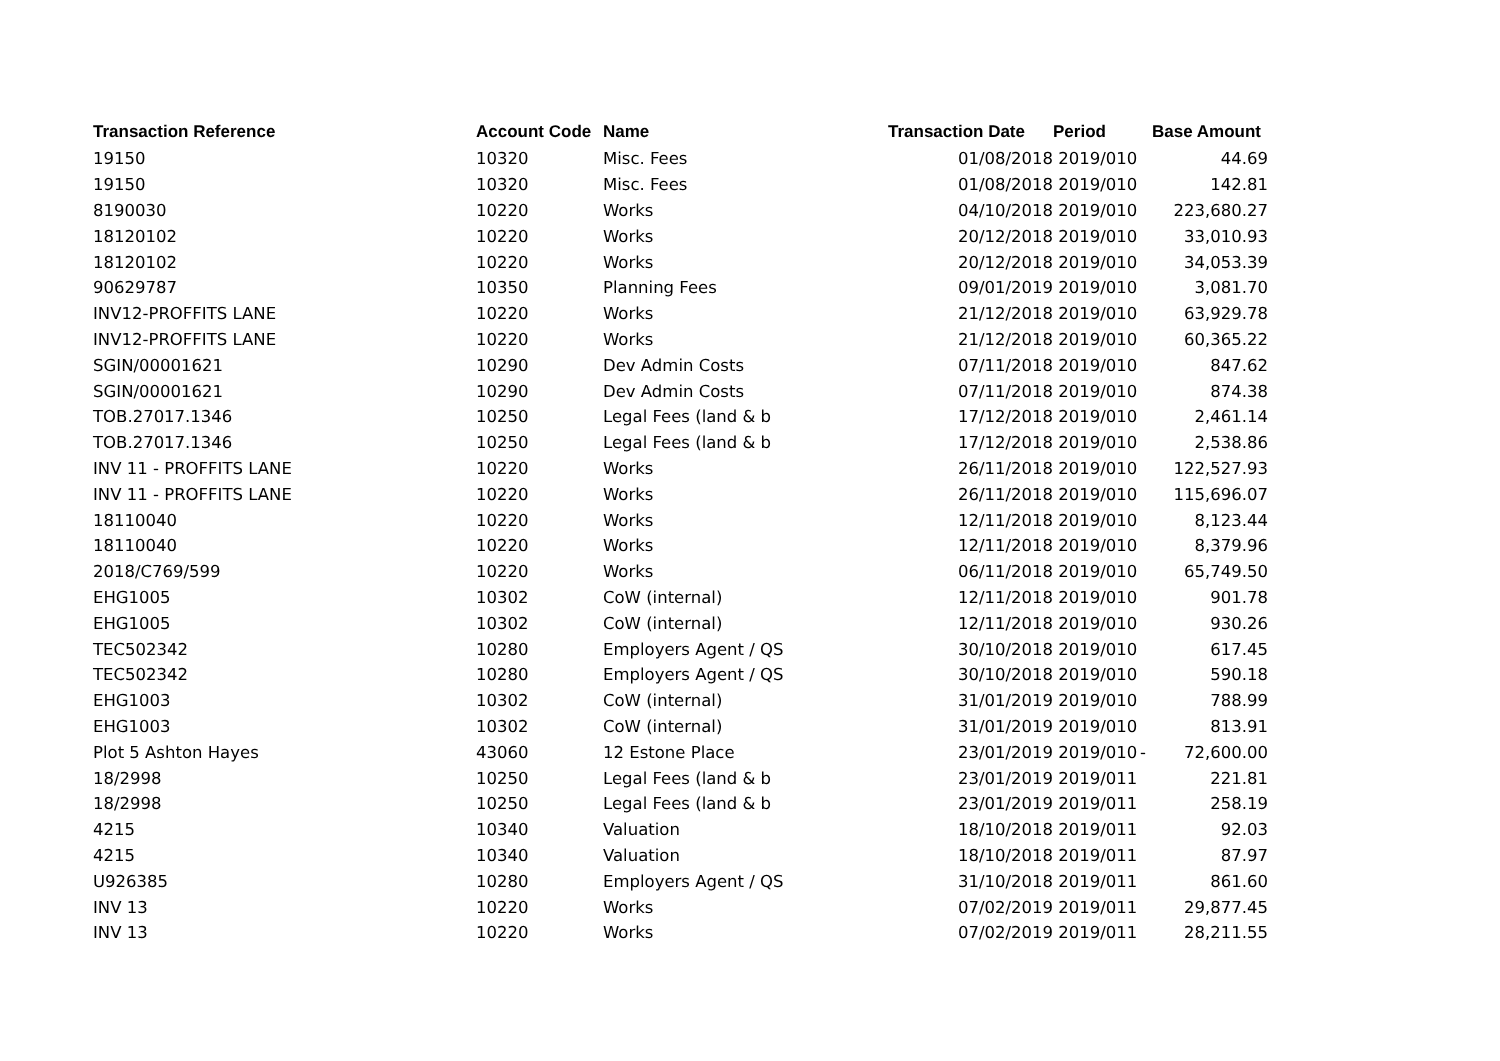| Transaction Reference | Account Code | Name | Transaction Date | Period | | Base Amount |
| --- | --- | --- | --- | --- | --- | --- |
| 19150 | 10320 | Misc. Fees | 01/08/2018 | 2019/010 | | 44.69 |
| 19150 | 10320 | Misc. Fees | 01/08/2018 | 2019/010 | | 142.81 |
| 8190030 | 10220 | Works | 04/10/2018 | 2019/010 | | 223,680.27 |
| 18120102 | 10220 | Works | 20/12/2018 | 2019/010 | | 33,010.93 |
| 18120102 | 10220 | Works | 20/12/2018 | 2019/010 | | 34,053.39 |
| 90629787 | 10350 | Planning Fees | 09/01/2019 | 2019/010 | | 3,081.70 |
| INV12-PROFFITS LANE | 10220 | Works | 21/12/2018 | 2019/010 | | 63,929.78 |
| INV12-PROFFITS LANE | 10220 | Works | 21/12/2018 | 2019/010 | | 60,365.22 |
| SGIN/00001621 | 10290 | Dev Admin Costs | 07/11/2018 | 2019/010 | | 847.62 |
| SGIN/00001621 | 10290 | Dev Admin Costs | 07/11/2018 | 2019/010 | | 874.38 |
| TOB.27017.1346 | 10250 | Legal Fees (land & b | 17/12/2018 | 2019/010 | | 2,461.14 |
| TOB.27017.1346 | 10250 | Legal Fees (land & b | 17/12/2018 | 2019/010 | | 2,538.86 |
| INV 11 - PROFFITS LANE | 10220 | Works | 26/11/2018 | 2019/010 | | 122,527.93 |
| INV 11 - PROFFITS LANE | 10220 | Works | 26/11/2018 | 2019/010 | | 115,696.07 |
| 18110040 | 10220 | Works | 12/11/2018 | 2019/010 | | 8,123.44 |
| 18110040 | 10220 | Works | 12/11/2018 | 2019/010 | | 8,379.96 |
| 2018/C769/599 | 10220 | Works | 06/11/2018 | 2019/010 | | 65,749.50 |
| EHG1005 | 10302 | CoW (internal) | 12/11/2018 | 2019/010 | | 901.78 |
| EHG1005 | 10302 | CoW (internal) | 12/11/2018 | 2019/010 | | 930.26 |
| TEC502342 | 10280 | Employers Agent / QS | 30/10/2018 | 2019/010 | | 617.45 |
| TEC502342 | 10280 | Employers Agent / QS | 30/10/2018 | 2019/010 | | 590.18 |
| EHG1003 | 10302 | CoW (internal) | 31/01/2019 | 2019/010 | | 788.99 |
| EHG1003 | 10302 | CoW (internal) | 31/01/2019 | 2019/010 | | 813.91 |
| Plot 5 Ashton Hayes | 43060 | 12 Estone Place | 23/01/2019 | 2019/010 | - | 72,600.00 |
| 18/2998 | 10250 | Legal Fees (land & b | 23/01/2019 | 2019/011 | | 221.81 |
| 18/2998 | 10250 | Legal Fees (land & b | 23/01/2019 | 2019/011 | | 258.19 |
| 4215 | 10340 | Valuation | 18/10/2018 | 2019/011 | | 92.03 |
| 4215 | 10340 | Valuation | 18/10/2018 | 2019/011 | | 87.97 |
| U926385 | 10280 | Employers Agent / QS | 31/10/2018 | 2019/011 | | 861.60 |
| INV 13 | 10220 | Works | 07/02/2019 | 2019/011 | | 29,877.45 |
| INV 13 | 10220 | Works | 07/02/2019 | 2019/011 | | 28,211.55 |